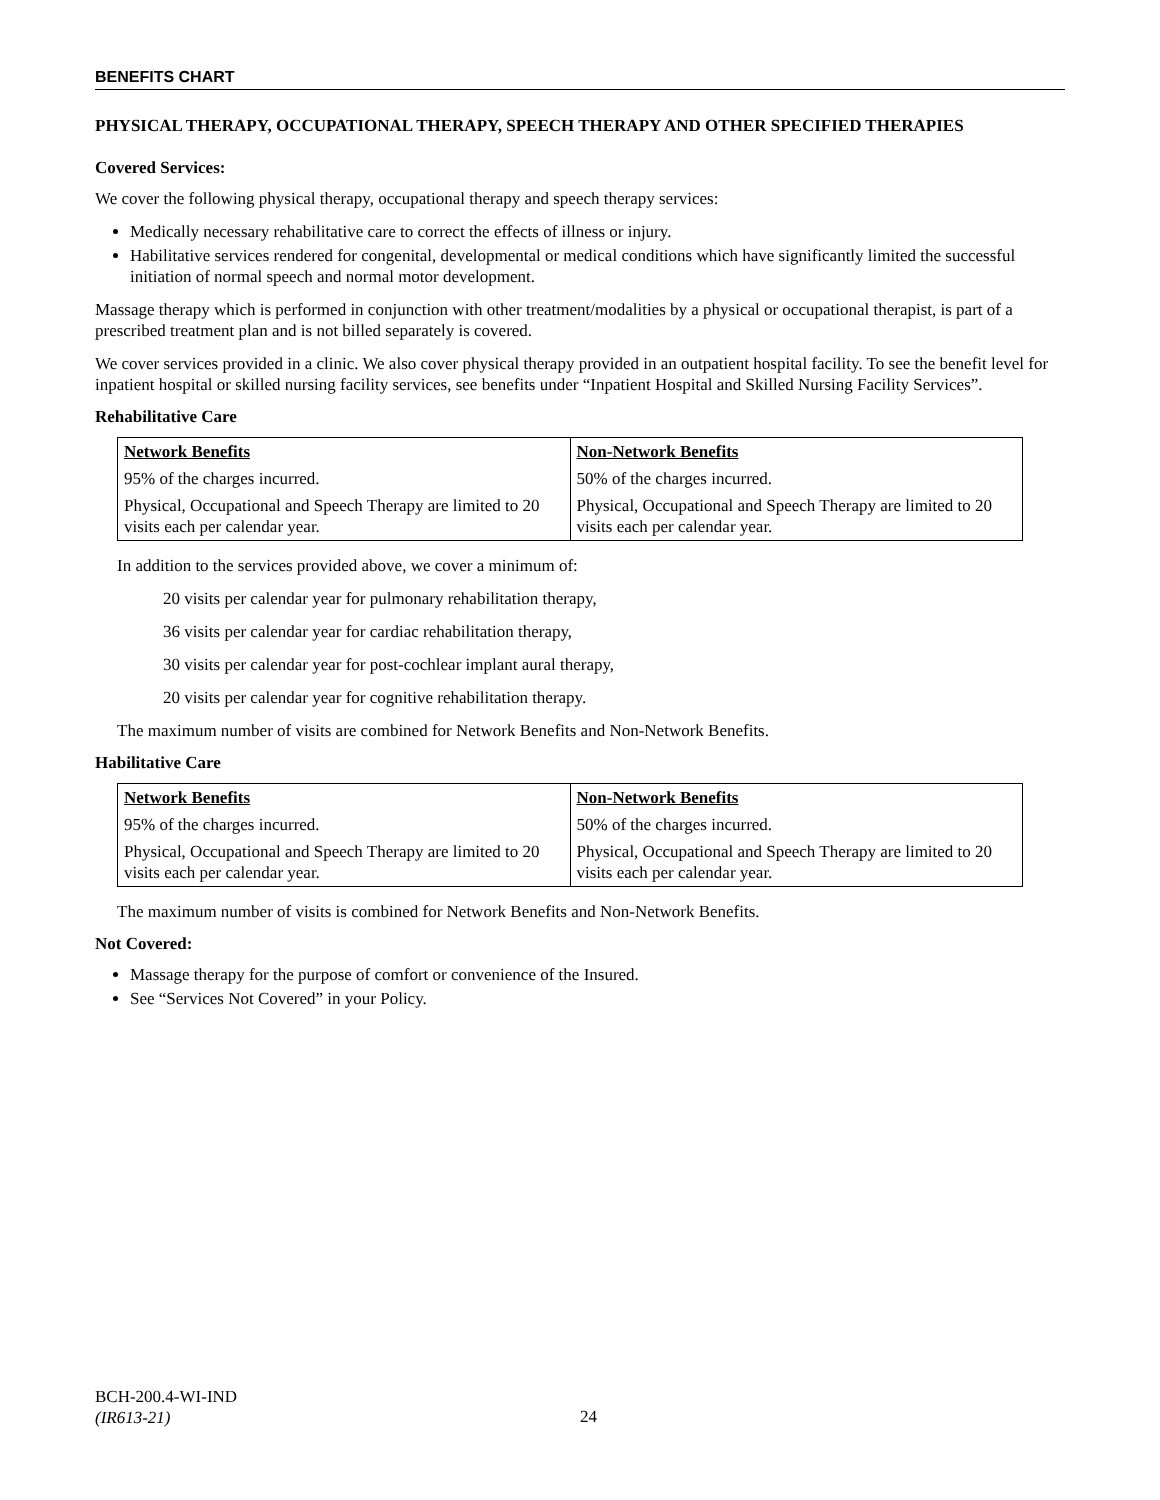BENEFITS CHART
PHYSICAL THERAPY, OCCUPATIONAL THERAPY, SPEECH THERAPY AND OTHER SPECIFIED THERAPIES
Covered Services:
We cover the following physical therapy, occupational therapy and speech therapy services:
Medically necessary rehabilitative care to correct the effects of illness or injury.
Habilitative services rendered for congenital, developmental or medical conditions which have significantly limited the successful initiation of normal speech and normal motor development.
Massage therapy which is performed in conjunction with other treatment/modalities by a physical or occupational therapist, is part of a prescribed treatment plan and is not billed separately is covered.
We cover services provided in a clinic. We also cover physical therapy provided in an outpatient hospital facility. To see the benefit level for inpatient hospital or skilled nursing facility services, see benefits under “Inpatient Hospital and Skilled Nursing Facility Services”.
Rehabilitative Care
| Network Benefits | Non-Network Benefits |
| --- | --- |
| 95% of the charges incurred. | 50% of the charges incurred. |
| Physical, Occupational and Speech Therapy are limited to 20 visits each per calendar year. | Physical, Occupational and Speech Therapy are limited to 20 visits each per calendar year. |
In addition to the services provided above, we cover a minimum of:
20 visits per calendar year for pulmonary rehabilitation therapy,
36 visits per calendar year for cardiac rehabilitation therapy,
30 visits per calendar year for post-cochlear implant aural therapy,
20 visits per calendar year for cognitive rehabilitation therapy.
The maximum number of visits are combined for Network Benefits and Non-Network Benefits.
Habilitative Care
| Network Benefits | Non-Network Benefits |
| --- | --- |
| 95% of the charges incurred. | 50% of the charges incurred. |
| Physical, Occupational and Speech Therapy are limited to 20 visits each per calendar year. | Physical, Occupational and Speech Therapy are limited to 20 visits each per calendar year. |
The maximum number of visits is combined for Network Benefits and Non-Network Benefits.
Not Covered:
Massage therapy for the purpose of comfort or convenience of the Insured.
See “Services Not Covered” in your Policy.
BCH-200.4-WI-IND
(IR613-21)
24